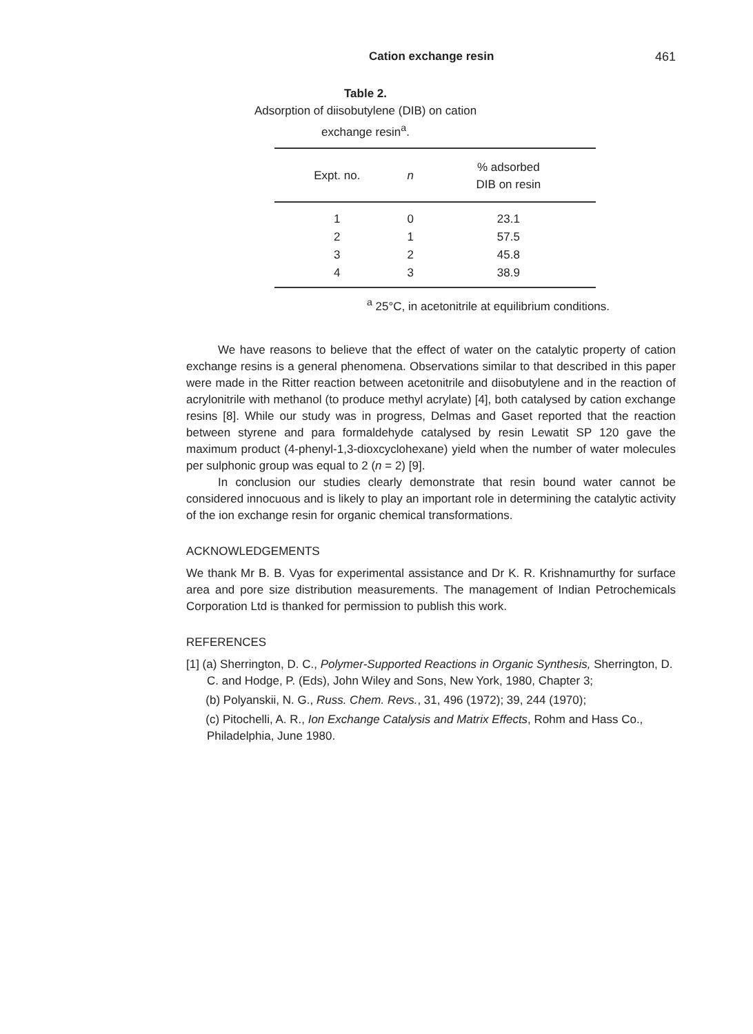Cation exchange resin 461
Table 2.
Adsorption of diisobutylene (DIB) on cation
exchange resin<sup>a</sup>.
| Expt. no. | n | % adsorbed DIB on resin |
| --- | --- | --- |
| 1 | 0 | 23.1 |
| 2 | 1 | 57.5 |
| 3 | 2 | 45.8 |
| 4 | 3 | 38.9 |
<sup>a</sup> 25°C, in acetonitrile at equilibrium conditions.
We have reasons to believe that the effect of water on the catalytic property of cation exchange resins is a general phenomena. Observations similar to that described in this paper were made in the Ritter reaction between acetonitrile and diisobutylene and in the reaction of acrylonitrile with methanol (to produce methyl acrylate) [4], both catalysed by cation exchange resins [8]. While our study was in progress, Delmas and Gaset reported that the reaction between styrene and para formaldehyde catalysed by resin Lewatit SP 120 gave the maximum product (4-phenyl-1,3-dioxcyclohexane) yield when the number of water molecules per sulphonic group was equal to 2 (n = 2) [9].
In conclusion our studies clearly demonstrate that resin bound water cannot be considered innocuous and is likely to play an important role in determining the catalytic activity of the ion exchange resin for organic chemical transformations.
ACKNOWLEDGEMENTS
We thank Mr B. B. Vyas for experimental assistance and Dr K. R. Krishnamurthy for surface area and pore size distribution measurements. The management of Indian Petrochemicals Corporation Ltd is thanked for permission to publish this work.
REFERENCES
[1] (a) Sherrington, D. C., Polymer-Supported Reactions in Organic Synthesis, Sherrington, D. C. and Hodge, P. (Eds), John Wiley and Sons, New York, 1980, Chapter 3;
(b) Polyanskii, N. G., Russ. Chem. Revs., 31, 496 (1972); 39, 244 (1970);
(c) Pitochelli, A. R., Ion Exchange Catalysis and Matrix Effects, Rohm and Hass Co., Philadelphia, June 1980.